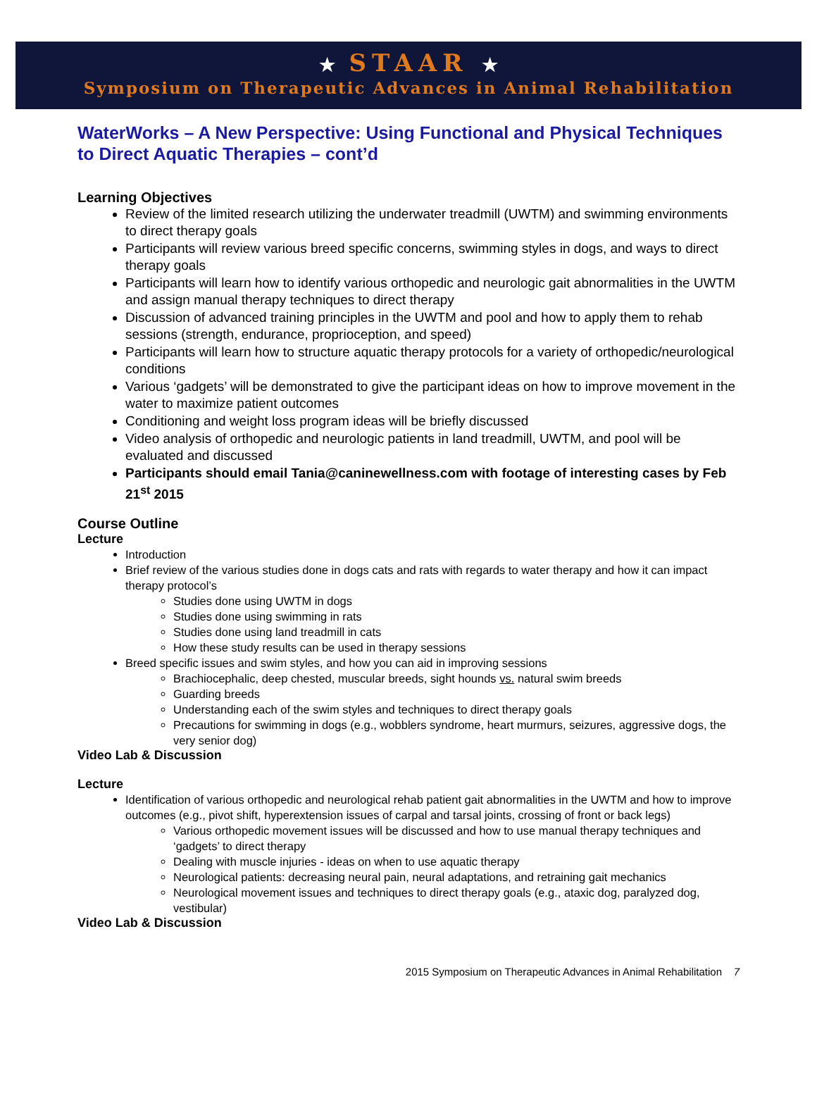★ STAAR ★
Symposium on Therapeutic Advances in Animal Rehabilitation
WaterWorks – A New Perspective: Using Functional and Physical Techniques to Direct Aquatic Therapies – cont’d
Learning Objectives
Review of the limited research utilizing the underwater treadmill (UWTM) and swimming environments to direct therapy goals
Participants will review various breed specific concerns, swimming styles in dogs, and ways to direct therapy goals
Participants will learn how to identify various orthopedic and neurologic gait abnormalities in the UWTM and assign manual therapy techniques to direct therapy
Discussion of advanced training principles in the UWTM and pool and how to apply them to rehab sessions (strength, endurance, proprioception, and speed)
Participants will learn how to structure aquatic therapy protocols for a variety of orthopedic/neurological conditions
Various ‘gadgets’ will be demonstrated to give the participant ideas on how to improve movement in the water to maximize patient outcomes
Conditioning and weight loss program ideas will be briefly discussed
Video analysis of orthopedic and neurologic patients in land treadmill, UWTM, and pool will be evaluated and discussed
Participants should email Tania@caninewellness.com with footage of interesting cases by Feb 21<sup>st</sup> 2015
Course Outline
Lecture
Introduction
Brief review of the various studies done in dogs cats and rats with regards to water therapy and how it can impact therapy protocol’s
Studies done using UWTM in dogs
Studies done using swimming in rats
Studies done using land treadmill in cats
How these study results can be used in therapy sessions
Breed specific issues and swim styles, and how you can aid in improving sessions
Brachiocephalic, deep chested, muscular breeds, sight hounds vs. natural swim breeds
Guarding breeds
Understanding each of the swim styles and techniques to direct therapy goals
Precautions for swimming in dogs (e.g., wobblers syndrome, heart murmurs, seizures, aggressive dogs, the very senior dog)
Video Lab & Discussion
Lecture
Identification of various orthopedic and neurological rehab patient gait abnormalities in the UWTM and how to improve outcomes (e.g., pivot shift, hyperextension issues of carpal and tarsal joints, crossing of front or back legs)
Various orthopedic movement issues will be discussed and how to use manual therapy techniques and ‘gadgets’ to direct therapy
Dealing with muscle injuries - ideas on when to use aquatic therapy
Neurological patients: decreasing neural pain, neural adaptations, and retraining gait mechanics
Neurological movement issues and techniques to direct therapy goals (e.g., ataxic dog, paralyzed dog, vestibular)
Video Lab & Discussion
2015 Symposium on Therapeutic Advances in Animal Rehabilitation 7